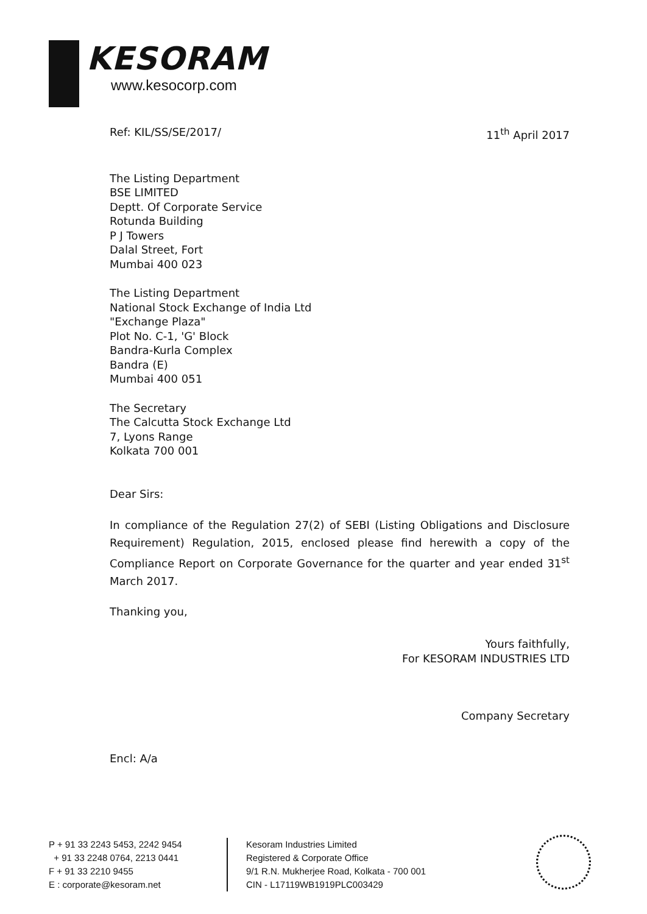KESORAM
www.kesocorp.com
Ref: KIL/SS/SE/2017/ 11<sup>th</sup> April 2017
The Listing Department
BSE LIMITED
Deptt. Of Corporate Service
Rotunda Building
P J Towers
Dalal Street, Fort
Mumbai 400 023
The Listing Department
National Stock Exchange of India Ltd
"Exchange Plaza"
Plot No. C-1, 'G' Block
Bandra-Kurla Complex
Bandra (E)
Mumbai 400 051
The Secretary
The Calcutta Stock Exchange Ltd
7, Lyons Range
Kolkata 700 001
Dear Sirs:
In compliance of the Regulation 27(2) of SEBI (Listing Obligations and Disclosure Requirement) Regulation, 2015, enclosed please find herewith a copy of the Compliance Report on Corporate Governance for the quarter and year ended 31<sup>st</sup> March 2017.
Thanking you,
Yours faithfully,
For KESORAM INDUSTRIES LTD
Company Secretary
Encl: A/a
P + 91 33 2243 5453, 2242 9454
+ 91 33 2248 0764, 2213 0441
F + 91 33 2210 9455
E : corporate@kesoram.net
Kesoram Industries Limited
Registered & Corporate Office
9/1 R.N. Mukherjee Road, Kolkata - 700 001
CIN - L17119WB1919PLC003429